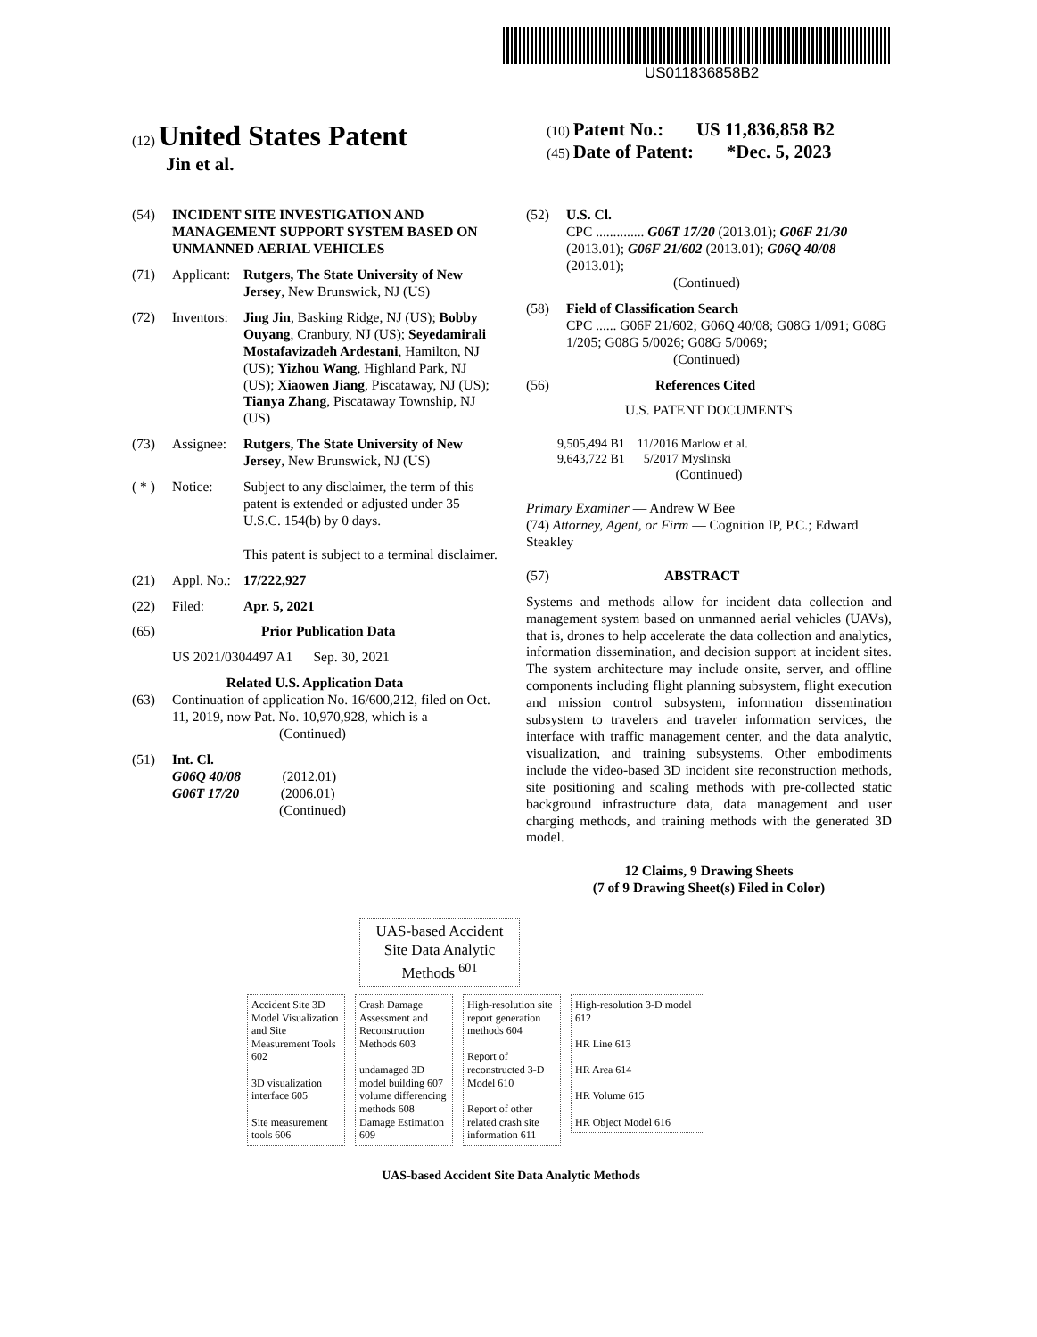US011836858B2
(12) United States Patent
Jin et al.
(10) Patent No.: US 11,836,858 B2
(45) Date of Patent: *Dec. 5, 2023
(54) INCIDENT SITE INVESTIGATION AND MANAGEMENT SUPPORT SYSTEM BASED ON UNMANNED AERIAL VEHICLES
(71) Applicant: Rutgers, The State University of New Jersey, New Brunswick, NJ (US)
(72) Inventors: Jing Jin, Basking Ridge, NJ (US); Bobby Ouyang, Cranbury, NJ (US); Seyedamirali Mostafavizadeh Ardestani, Hamilton, NJ (US); Yizhou Wang, Highland Park, NJ (US); Xiaowen Jiang, Piscataway, NJ (US); Tianya Zhang, Piscataway Township, NJ (US)
(73) Assignee: Rutgers, The State University of New Jersey, New Brunswick, NJ (US)
( * ) Notice: Subject to any disclaimer, the term of this patent is extended or adjusted under 35 U.S.C. 154(b) by 0 days.
This patent is subject to a terminal disclaimer.
(21) Appl. No.: 17/222,927
(22) Filed: Apr. 5, 2021
(65) Prior Publication Data
US 2021/0304497 A1 Sep. 30, 2021
Related U.S. Application Data
(63) Continuation of application No. 16/600,212, filed on Oct. 11, 2019, now Pat. No. 10,970,928, which is a
(Continued)
(51) Int. Cl.
G06Q 40/08 (2012.01)
G06T 17/20 (2006.01)
(Continued)
(52) U.S. Cl.
CPC .............. G06T 17/20 (2013.01); G06F 21/30 (2013.01); G06F 21/602 (2013.01); G06Q 40/08 (2013.01);
(Continued)
(58) Field of Classification Search
CPC ...... G06F 21/602; G06Q 40/08; G08G 1/091; G08G 1/205; G08G 5/0026; G08G 5/0069;
(Continued)
(56) References Cited
U.S. PATENT DOCUMENTS
9,505,494 B1 11/2016 Marlow et al.
9,643,722 B1 5/2017 Myslinski
(Continued)
Primary Examiner — Andrew W Bee
(74) Attorney, Agent, or Firm — Cognition IP, P.C.; Edward Steakley
(57) ABSTRACT
Systems and methods allow for incident data collection and management system based on unmanned aerial vehicles (UAVs), that is, drones to help accelerate the data collection and analytics, information dissemination, and decision support at incident sites. The system architecture may include onsite, server, and offline components including flight planning subsystem, flight execution and mission control subsystem, information dissemination subsystem to travelers and traveler information services, the interface with traffic management center, and the data analytic, visualization, and training subsystems. Other embodiments include the video-based 3D incident site reconstruction methods, site positioning and scaling methods with pre-collected static background infrastructure data, data management and user charging methods, and training methods with the generated 3D model.
12 Claims, 9 Drawing Sheets
(7 of 9 Drawing Sheet(s) Filed in Color)
UAS-based Accident Site Data Analytic Methods <sup>601</sup>
Accident Site 3D Model Visualization and Site Measurement Tools 602
3D visualization interface 605
Site measurement tools 606
Crash Damage Assessment and Reconstruction Methods 603
undamaged 3D model building 607
volume differencing methods 608
Damage Estimation 609
High-resolution site report generation methods 604
Report of reconstructed 3-D Model 610
Report of other related crash site information 611
High-resolution 3-D model 612
HR Line 613
HR Area 614
HR Volume 615
HR Object Model 616
UAS-based Accident Site Data Analytic Methods